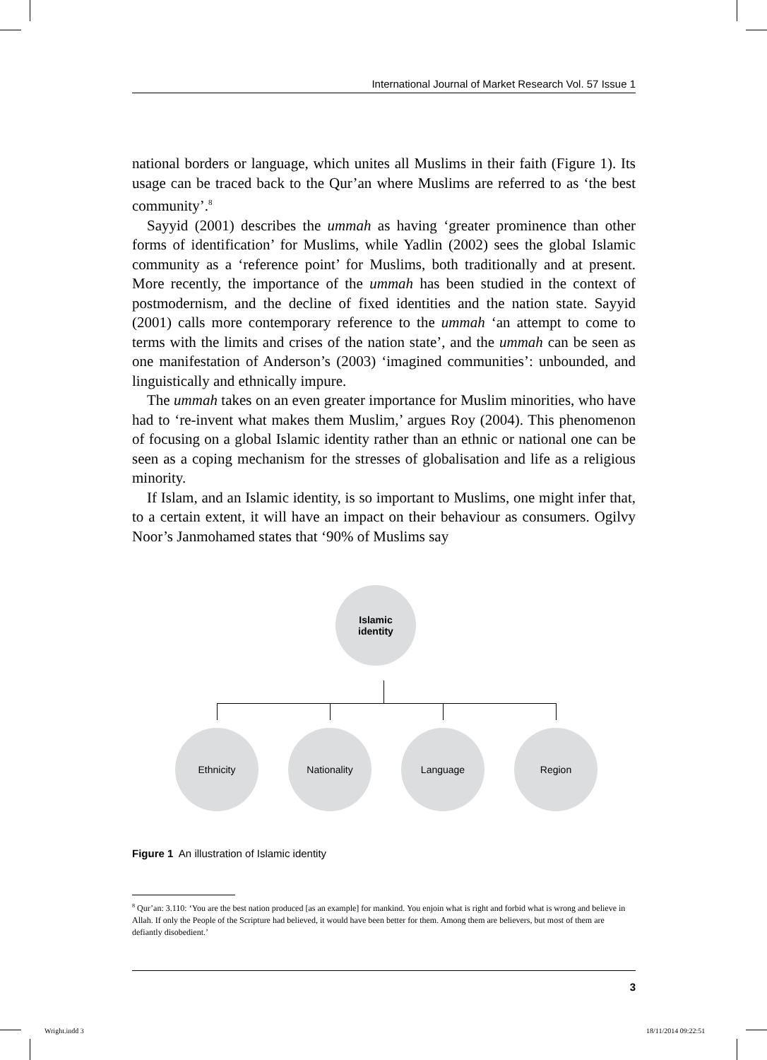International Journal of Market Research Vol. 57 Issue 1
national borders or language, which unites all Muslims in their faith (Figure 1). Its usage can be traced back to the Qur’an where Muslims are referred to as ‘the best community’.<sup>8</sup>
Sayyid (2001) describes the ummah as having ‘greater prominence than other forms of identification’ for Muslims, while Yadlin (2002) sees the global Islamic community as a ‘reference point’ for Muslims, both traditionally and at present. More recently, the importance of the ummah has been studied in the context of postmodernism, and the decline of fixed identities and the nation state. Sayyid (2001) calls more contemporary reference to the ummah ‘an attempt to come to terms with the limits and crises of the nation state’, and the ummah can be seen as one manifestation of Anderson’s (2003) ‘imagined communities’: unbounded, and linguistically and ethnically impure.
The ummah takes on an even greater importance for Muslim minorities, who have had to ‘re-invent what makes them Muslim,’ argues Roy (2004). This phenomenon of focusing on a global Islamic identity rather than an ethnic or national one can be seen as a coping mechanism for the stresses of globalisation and life as a religious minority.
If Islam, and an Islamic identity, is so important to Muslims, one might infer that, to a certain extent, it will have an impact on their behaviour as consumers. Ogilvy Noor’s Janmohamed states that ‘90% of Muslims say
Islamic
identity
Ethnicity Nationality Language Region
Figure 1 An illustration of Islamic identity
<sup>8</sup> Qur’an: 3.110: ‘You are the best nation produced [as an example] for mankind. You enjoin what is right and forbid what is wrong and believe in Allah. If only the People of the Scripture had believed, it would have been better for them. Among them are believers, but most of them are defiantly disobedient.’
3
Wright.indd 3 18/11/2014 09:22:51